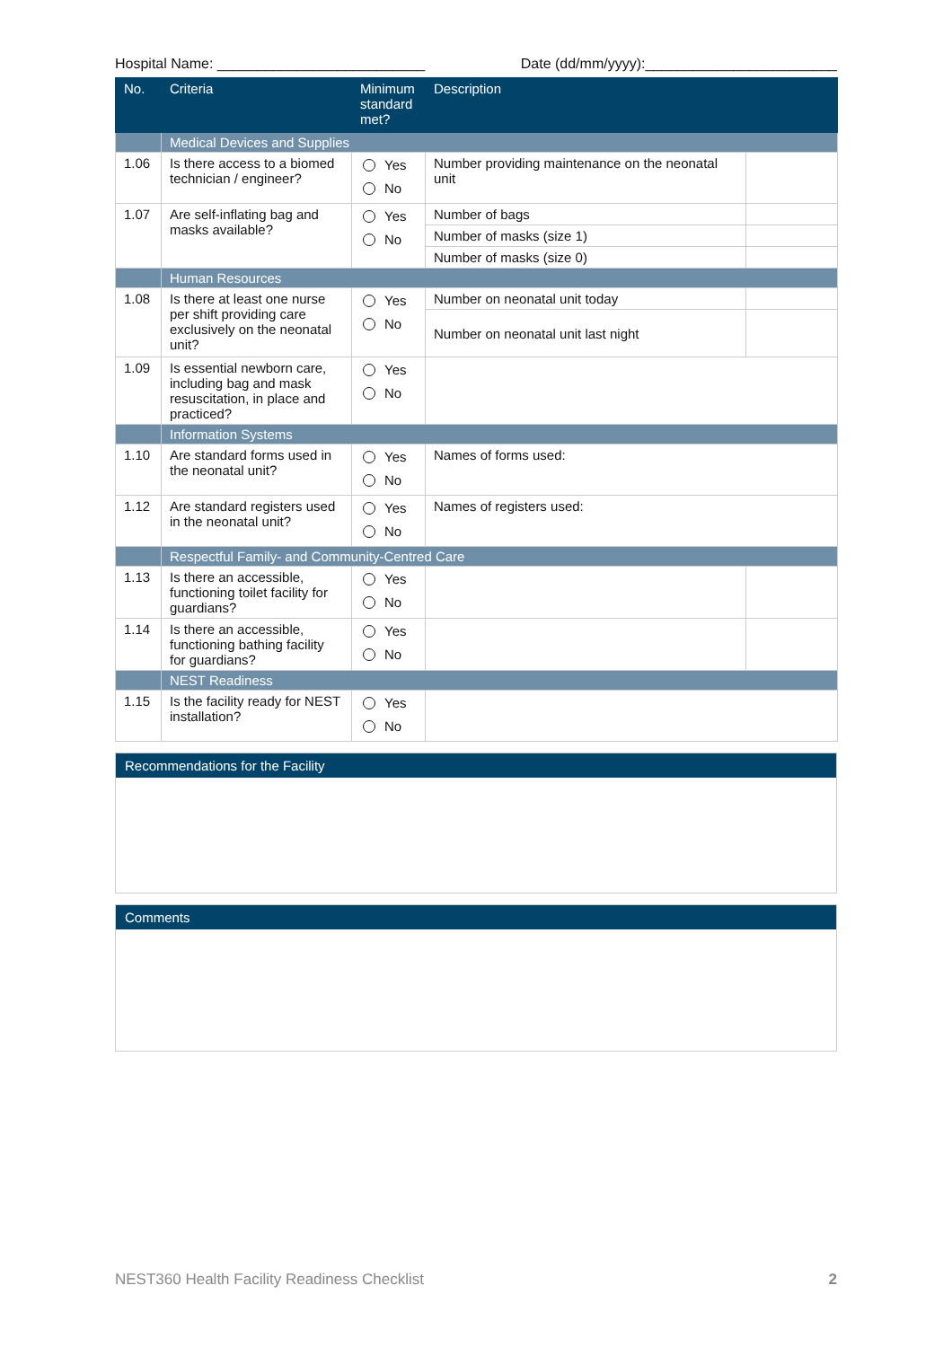Hospital Name: __________________________ Date (dd/mm/yyyy):________________________
| No. | Criteria | Minimum standard met? | Description | |
| --- | --- | --- | --- | --- |
| | Medical Devices and Supplies | | | |
| 1.06 | Is there access to a biomed technician / engineer? | Yes No | Number providing maintenance on the neonatal unit | |
| 1.07 | Are self-inflating bag and masks available? | Yes No | Number of bags | |
| | | | Number of masks (size 1) | |
| | | | Number of masks (size 0) | |
| | Human Resources | | | |
| 1.08 | Is there at least one nurse per shift providing care exclusively on the neonatal unit? | Yes No | Number on neonatal unit today | |
| | | | Number on neonatal unit last night | |
| 1.09 | Is essential newborn care, including bag and mask resuscitation, in place and practiced? | Yes No | | |
| | Information Systems | | | |
| 1.10 | Are standard forms used in the neonatal unit? | Yes No | Names of forms used: | |
| 1.12 | Are standard registers used in the neonatal unit? | Yes No | Names of registers used: | |
| | Respectful Family- and Community-Centred Care | | | |
| 1.13 | Is there an accessible, functioning toilet facility for guardians? | Yes No | | |
| 1.14 | Is there an accessible, functioning bathing facility for guardians? | Yes No | | |
| | NEST Readiness | | | |
| 1.15 | Is the facility ready for NEST installation? | Yes No | | |
Recommendations for the Facility
Comments
NEST360 Health Facility Readiness Checklist 2